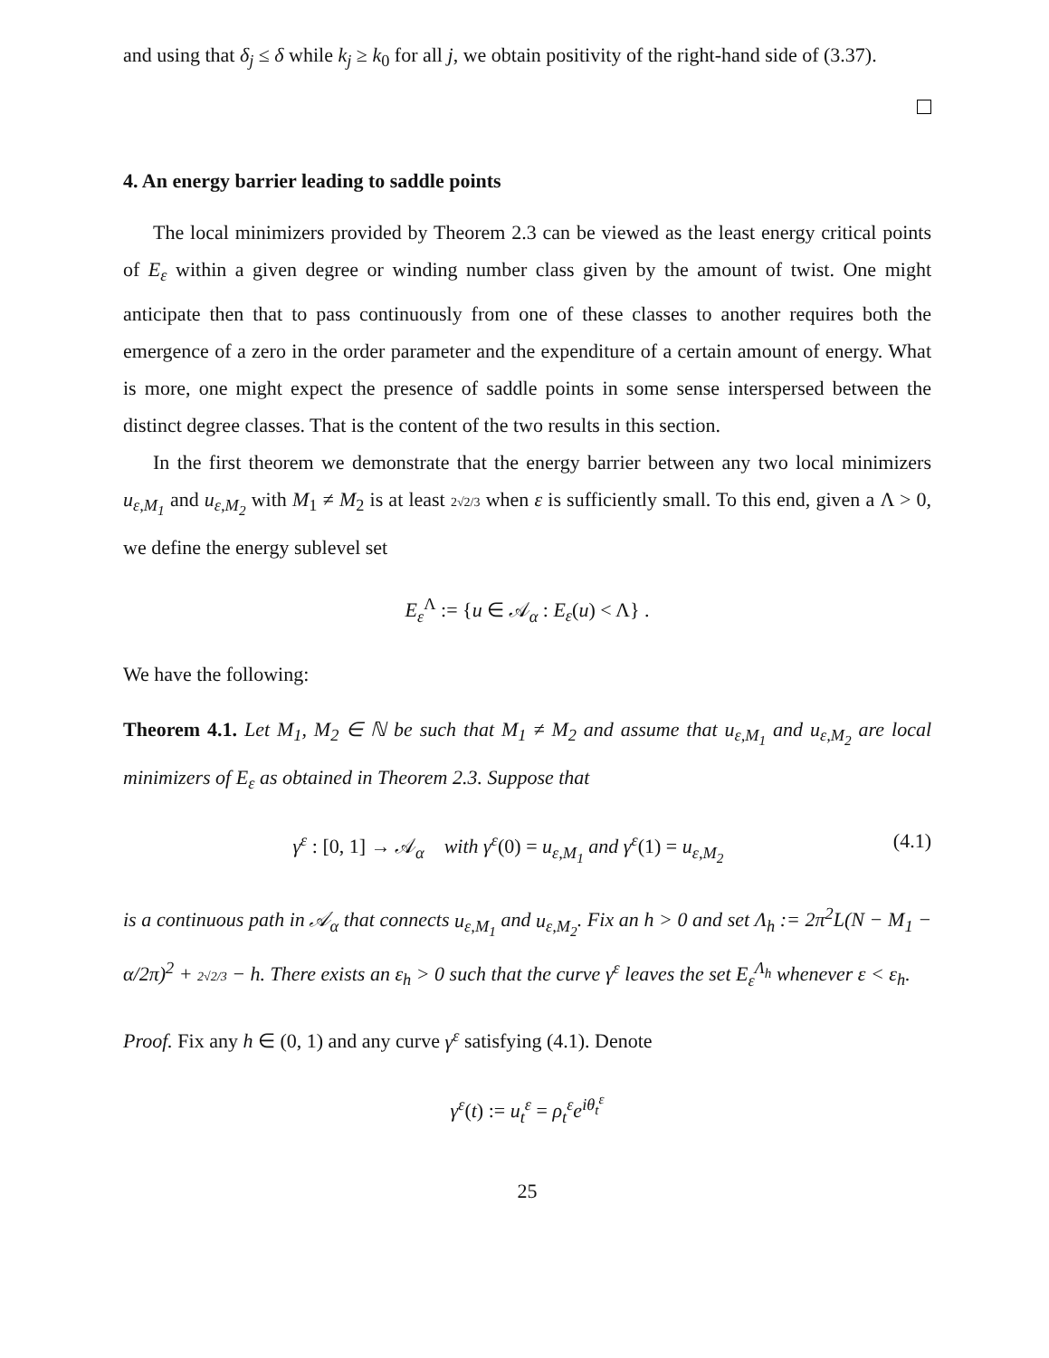and using that δ<sub>j</sub> ≤ δ while k<sub>j</sub> ≥ k<sub>0</sub> for all j, we obtain positivity of the right-hand side of (3.37).
4. An energy barrier leading to saddle points
The local minimizers provided by Theorem 2.3 can be viewed as the least energy critical points of E<sub>ε</sub> within a given degree or winding number class given by the amount of twist. One might anticipate then that to pass continuously from one of these classes to another requires both the emergence of a zero in the order parameter and the expenditure of a certain amount of energy. What is more, one might expect the presence of saddle points in some sense interspersed between the distinct degree classes. That is the content of the two results in this section.
In the first theorem we demonstrate that the energy barrier between any two local minimizers u<sub>ε,M<sub>1</sub></sub> and u<sub>ε,M<sub>2</sub></sub> with M<sub>1</sub> ≠ M<sub>2</sub> is at least 2√2/3 when ε is sufficiently small. To this end, given a Λ > 0, we define the energy sublevel set
E<sub>ε</sub><sup>Λ</sup> := {u ∈ 𝒜<sub>α</sub> : E<sub>ε</sub>(u) < Λ} .
We have the following:
Theorem 4.1. Let M<sub>1</sub>, M<sub>2</sub> ∈ ℕ be such that M<sub>1</sub> ≠ M<sub>2</sub> and assume that u<sub>ε,M<sub>1</sub></sub> and u<sub>ε,M<sub>2</sub></sub> are local minimizers of E<sub>ε</sub> as obtained in Theorem 2.3. Suppose that
γ<sup>ε</sup> : [0, 1] → 𝒜<sub>α</sub> with γ<sup>ε</sup>(0) = u<sub>ε,M<sub>1</sub></sub> and γ<sup>ε</sup>(1) = u<sub>ε,M<sub>2</sub></sub> (4.1)
is a continuous path in 𝒜<sub>α</sub> that connects u<sub>ε,M<sub>1</sub></sub> and u<sub>ε,M<sub>2</sub></sub>. Fix an h > 0 and set Λ<sub>h</sub> := 2π<sup>2</sup>L(N − M<sub>1</sub> − α/2π)<sup>2</sup> + 2√2/3 − h. There exists an ε<sub>h</sub> > 0 such that the curve γ<sup>ε</sup> leaves the set E<sub>ε</sub><sup>Λ<sub>h</sub></sup> whenever ε < ε<sub>h</sub>.
Proof. Fix any h ∈ (0, 1) and any curve γ<sup>ε</sup> satisfying (4.1). Denote
γ<sup>ε</sup>(t) := u<sub>t</sub><sup>ε</sup> = ρ<sub>t</sub><sup>ε</sup>e<sup>iθ<sub>t</sub><sup>ε</sup></sup>
25